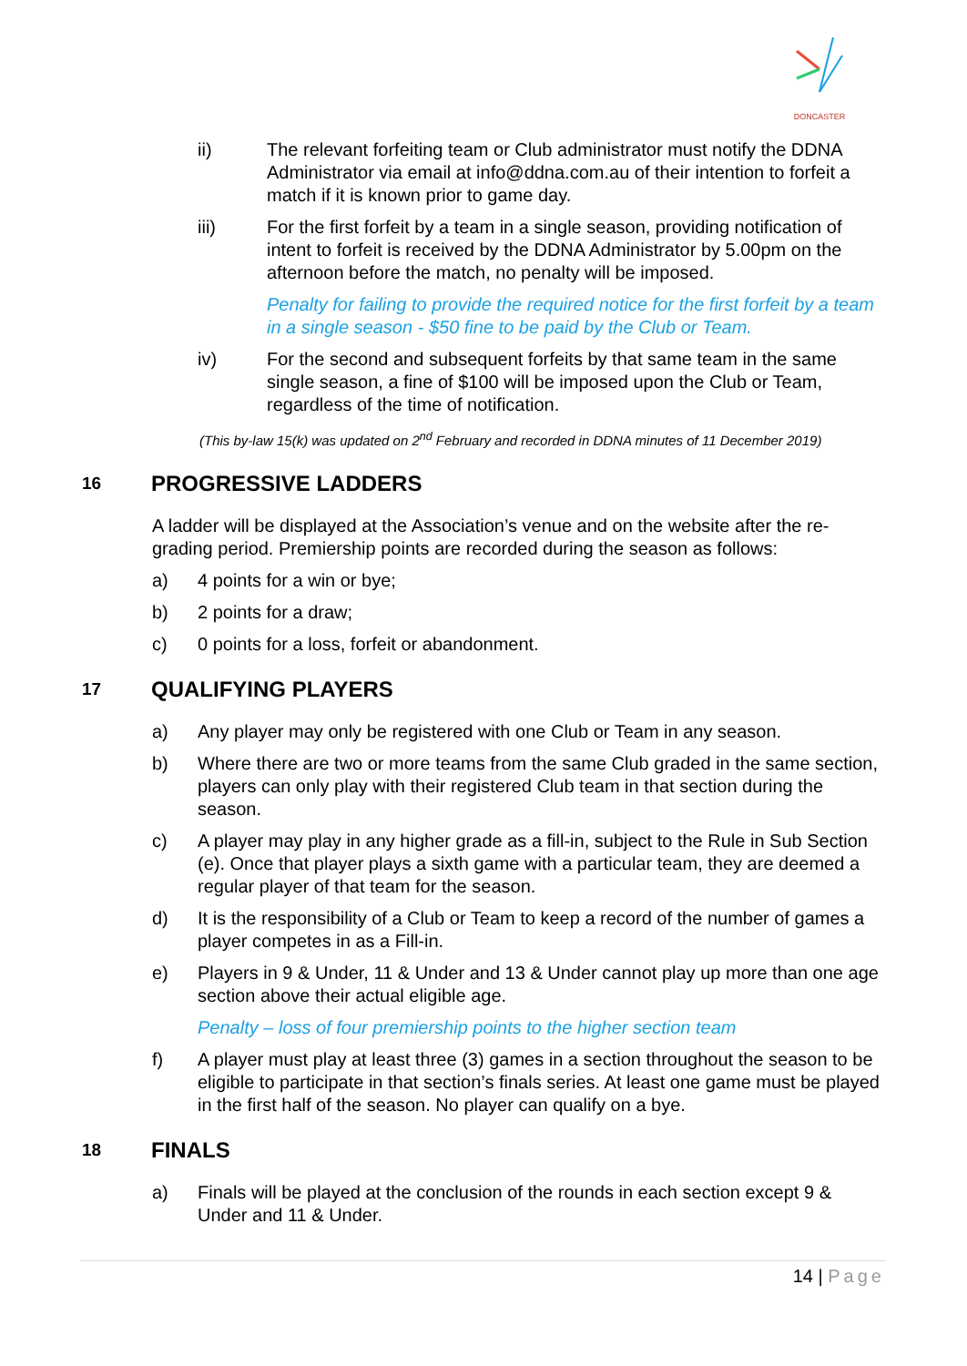DONCASTER
ii) The relevant forfeiting team or Club administrator must notify the DDNA Administrator via email at info@ddna.com.au of their intention to forfeit a match if it is known prior to game day.
iii) For the first forfeit by a team in a single season, providing notification of intent to forfeit is received by the DDNA Administrator by 5.00pm on the afternoon before the match, no penalty will be imposed.
Penalty for failing to provide the required notice for the first forfeit by a team in a single season - $50 fine to be paid by the Club or Team.
iv) For the second and subsequent forfeits by that same team in the same single season, a fine of $100 will be imposed upon the Club or Team, regardless of the time of notification.
(This by-law 15(k) was updated on 2<sup>nd</sup> February and recorded in DDNA minutes of 11 December 2019)
16 PROGRESSIVE LADDERS
A ladder will be displayed at the Association’s venue and on the website after the re-grading period. Premiership points are recorded during the season as follows:
a) 4 points for a win or bye;
b) 2 points for a draw;
c) 0 points for a loss, forfeit or abandonment.
17 QUALIFYING PLAYERS
a) Any player may only be registered with one Club or Team in any season.
b) Where there are two or more teams from the same Club graded in the same section, players can only play with their registered Club team in that section during the season.
c) A player may play in any higher grade as a fill-in, subject to the Rule in Sub Section (e). Once that player plays a sixth game with a particular team, they are deemed a regular player of that team for the season.
d) It is the responsibility of a Club or Team to keep a record of the number of games a player competes in as a Fill-in.
e) Players in 9 & Under, 11 & Under and 13 & Under cannot play up more than one age section above their actual eligible age.
Penalty – loss of four premiership points to the higher section team
f) A player must play at least three (3) games in a section throughout the season to be eligible to participate in that section’s finals series. At least one game must be played in the first half of the season. No player can qualify on a bye.
18 FINALS
a) Finals will be played at the conclusion of the rounds in each section except 9 & Under and 11 & Under.
14 | Page